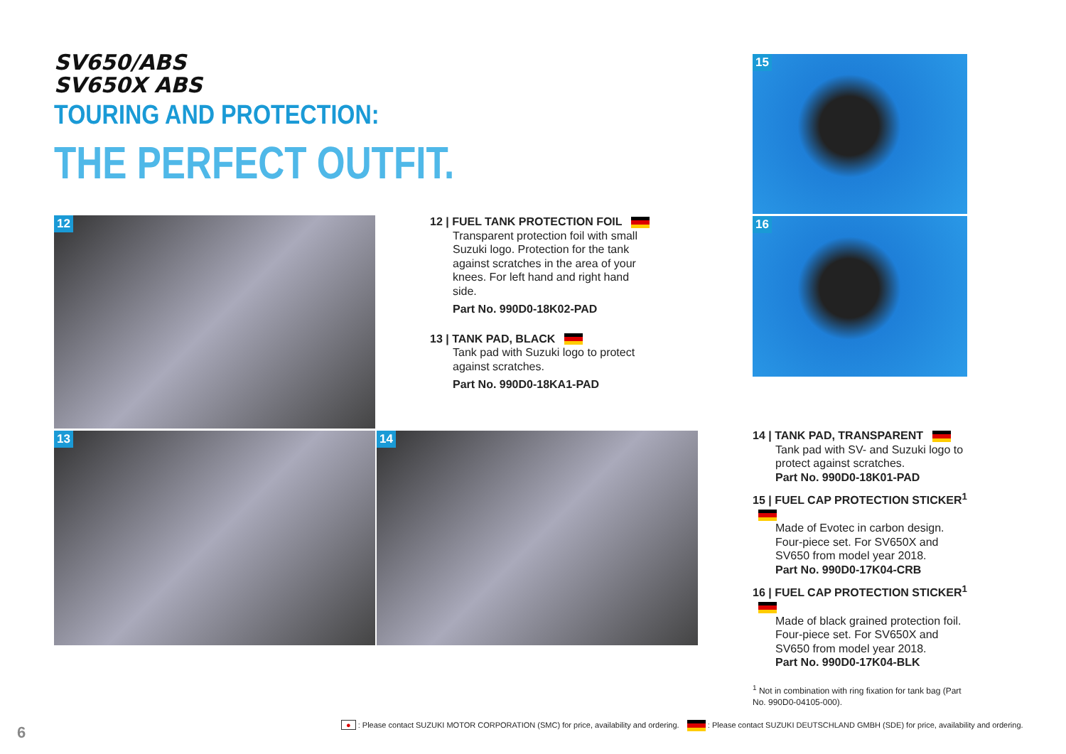SV650/ABS
SV650X ABS
TOURING AND PROTECTION:
THE PERFECT OUTFIT.
12
13 14
15
16
12 | FUEL TANK PROTECTION FOIL
Transparent protection foil with small Suzuki logo. Protection for the tank against scratches in the area of your knees. For left hand and right hand side.
Part No. 990D0-18K02-PAD
13 | TANK PAD, BLACK
Tank pad with Suzuki logo to protect against scratches.
Part No. 990D0-18KA1-PAD
14 | TANK PAD, TRANSPARENT
Tank pad with SV- and Suzuki logo to protect against scratches.
Part No. 990D0-18K01-PAD
15 | FUEL CAP PROTECTION STICKER<sup>1</sup>
Made of Evotec in carbon design. Four-piece set. For SV650X and SV650 from model year 2018.
Part No. 990D0-17K04-CRB
16 | FUEL CAP PROTECTION STICKER<sup>1</sup>
Made of black grained protection foil. Four-piece set. For SV650X and SV650 from model year 2018.
Part No. 990D0-17K04-BLK
<sup>1</sup> Not in combination with ring fixation for tank bag (Part No. 990D0-04105-000).
● : Please contact SUZUKI MOTOR CORPORATION (SMC) for price, availability and ordering. : Please contact SUZUKI DEUTSCHLAND GMBH (SDE) for price, availability and ordering.
6